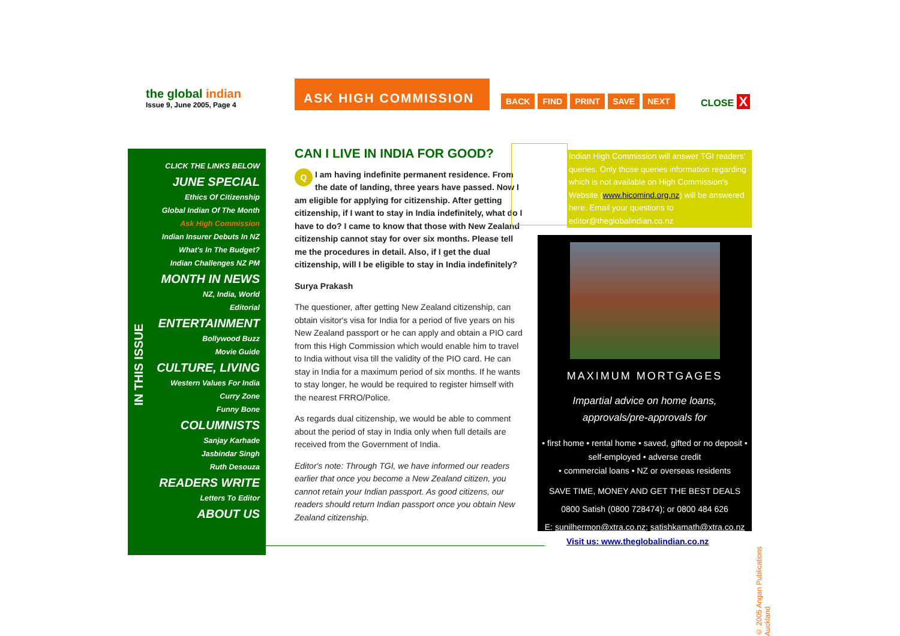the global indian
Issue 9, June 2005, Page 4
ASK HIGH COMMISSION
BACK FIND PRINT SAVE NEXT CLOSE X
CLICK THE LINKS BELOW
JUNE SPECIAL
Ethics Of Citizenship
Global Indian Of The Month
Ask High Commission
Indian Insurer Debuts In NZ
What's In The Budget?
Indian Challenges NZ PM
MONTH IN NEWS
NZ, India, World
Editorial
ENTERTAINMENT
Bollywood Buzz
Movie Guide
CULTURE, LIVING
Western Values For India
Curry Zone
Funny Bone
COLUMNISTS
Sanjay Karhade
Jasbindar Singh
Ruth Desouza
READERS WRITE
Letters To Editor
ABOUT US
IN THIS ISSUE
CAN I LIVE IN INDIA FOR GOOD?
QI am having indefinite permanent residence. From the date of landing, three years have passed. Now I am eligible for applying for citizenship. After getting citizenship, if I want to stay in India indefinitely, what do I have to do? I came to know that those with New Zealand citizenship cannot stay for over six months. Please tell me the procedures in detail. Also, if I get the dual citizenship, will I be eligible to stay in India indefinitely?
Surya Prakash
The questioner, after getting New Zealand citizenship, can obtain visitor's visa for India for a period of five years on his New Zealand passport or he can apply and obtain a PIO card from this High Commission which would enable him to travel to India without visa till the validity of the PIO card. He can stay in India for a maximum period of six months. If he wants to stay longer, he would be required to register himself with the nearest FRRO/Police.
As regards dual citizenship, we would be able to comment about the period of stay in India only when full details are received from the Government of India.
Editor's note: Through TGI, we have informed our readers earlier that once you become a New Zealand citizen, you cannot retain your Indian passport. As good citizens, our readers should return Indian passport once you obtain New Zealand citizenship.
Indian High Commission will answer TGI readers' queries. Only those queries information regarding which is not available on High Commission's Website (www.hicomind.org.nz) will be answered here. Email your questions to editor@theglobalindian.co.nz
MAXIMUM MORTGAGES
Impartial advice on home loans,
approvals/pre-approvals for
• first home • rental home • saved, gifted or no deposit • self-employed • adverse credit
• commercial loans • NZ or overseas residents
SAVE TIME, MONEY AND GET THE BEST DEALS
0800 Satish (0800 728474); or 0800 484 626
E: sunilhermon@xtra.co.nz; satishkamath@xtra.co.nz
Visit us: www.theglobalindian.co.nz
© 2005 Angan Publications Auckland